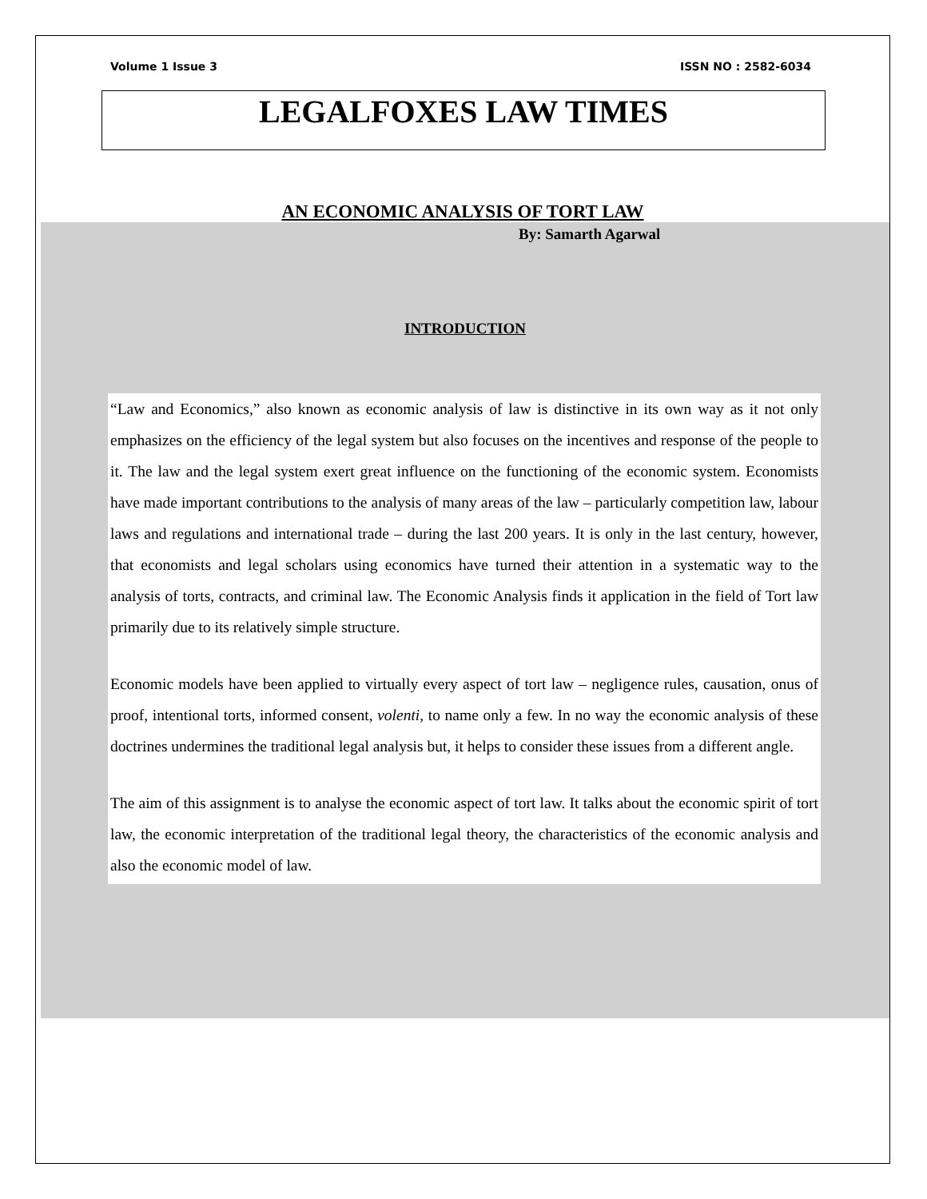Volume 1 Issue 3 ISSN NO : 2582-6034
LEGALFOXES LAW TIMES
AN ECONOMIC ANALYSIS OF TORT LAW
By: Samarth Agarwal
INTRODUCTION
“Law and Economics,” also known as economic analysis of law is distinctive in its own way as it not only emphasizes on the efficiency of the legal system but also focuses on the incentives and response of the people to it. The law and the legal system exert great influence on the functioning of the economic system. Economists have made important contributions to the analysis of many areas of the law – particularly competition law, labour laws and regulations and international trade – during the last 200 years. It is only in the last century, however, that economists and legal scholars using economics have turned their attention in a systematic way to the analysis of torts, contracts, and criminal law. The Economic Analysis finds it application in the field of Tort law primarily due to its relatively simple structure.
Economic models have been applied to virtually every aspect of tort law – negligence rules, causation, onus of proof, intentional torts, informed consent, volenti, to name only a few. In no way the economic analysis of these doctrines undermines the traditional legal analysis but, it helps to consider these issues from a different angle.
The aim of this assignment is to analyse the economic aspect of tort law. It talks about the economic spirit of tort law, the economic interpretation of the traditional legal theory, the characteristics of the economic analysis and also the economic model of law.